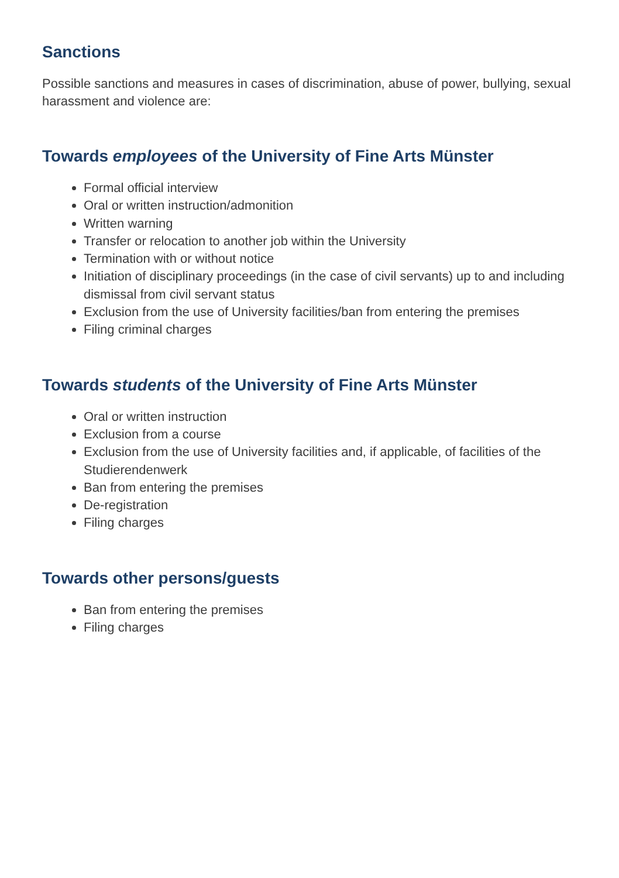Sanctions
Possible sanctions and measures in cases of discrimination, abuse of power, bullying, sexual harassment and violence are:
Towards employees of the University of Fine Arts Münster
Formal official interview
Oral or written instruction/admonition
Written warning
Transfer or relocation to another job within the University
Termination with or without notice
Initiation of disciplinary proceedings (in the case of civil servants) up to and including dismissal from civil servant status
Exclusion from the use of University facilities/ban from entering the premises
Filing criminal charges
Towards students of the University of Fine Arts Münster
Oral or written instruction
Exclusion from a course
Exclusion from the use of University facilities and, if applicable, of facilities of the Studierendenwerk
Ban from entering the premises
De-registration
Filing charges
Towards other persons/guests
Ban from entering the premises
Filing charges